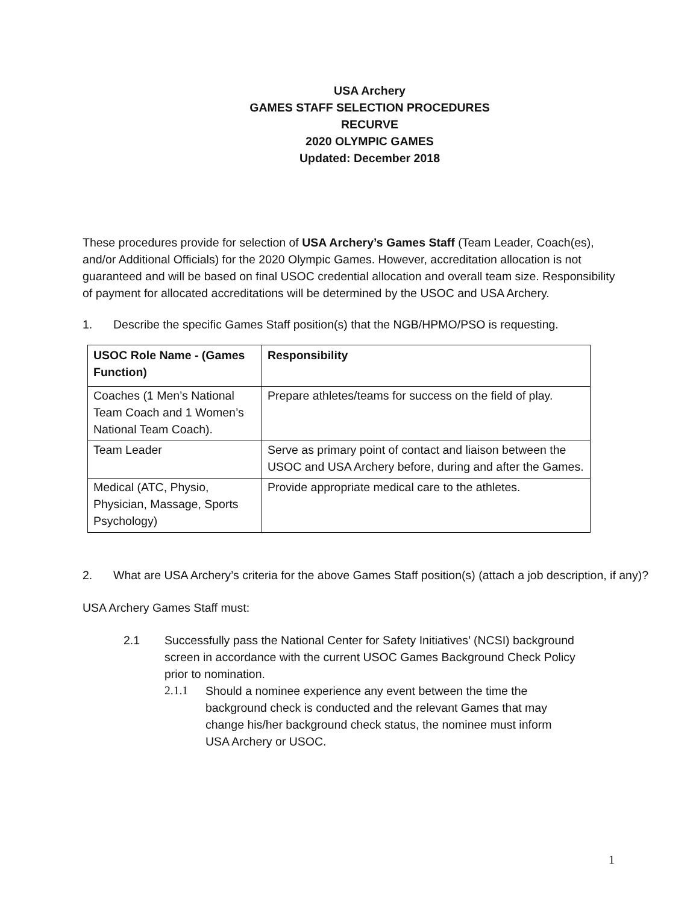USA Archery
GAMES STAFF SELECTION PROCEDURES
RECURVE
2020 OLYMPIC GAMES
Updated: December 2018
These procedures provide for selection of USA Archery’s Games Staff (Team Leader, Coach(es), and/or Additional Officials) for the 2020 Olympic Games. However, accreditation allocation is not guaranteed and will be based on final USOC credential allocation and overall team size. Responsibility of payment for allocated accreditations will be determined by the USOC and USA Archery.
1. Describe the specific Games Staff position(s) that the NGB/HPMO/PSO is requesting.
| USOC Role Name - (Games Function) | Responsibility |
| --- | --- |
| Coaches (1 Men’s National Team Coach and 1 Women’s National Team Coach). | Prepare athletes/teams for success on the field of play. |
| Team Leader | Serve as primary point of contact and liaison between the USOC and USA Archery before, during and after the Games. |
| Medical (ATC, Physio, Physician, Massage, Sports Psychology) | Provide appropriate medical care to the athletes. |
2. What are USA Archery’s criteria for the above Games Staff position(s) (attach a job description, if any)?
USA Archery Games Staff must:
2.1 Successfully pass the National Center for Safety Initiatives’ (NCSI) background screen in accordance with the current USOC Games Background Check Policy prior to nomination.
2.1.1 Should a nominee experience any event between the time the background check is conducted and the relevant Games that may change his/her background check status, the nominee must inform USA Archery or USOC.
1